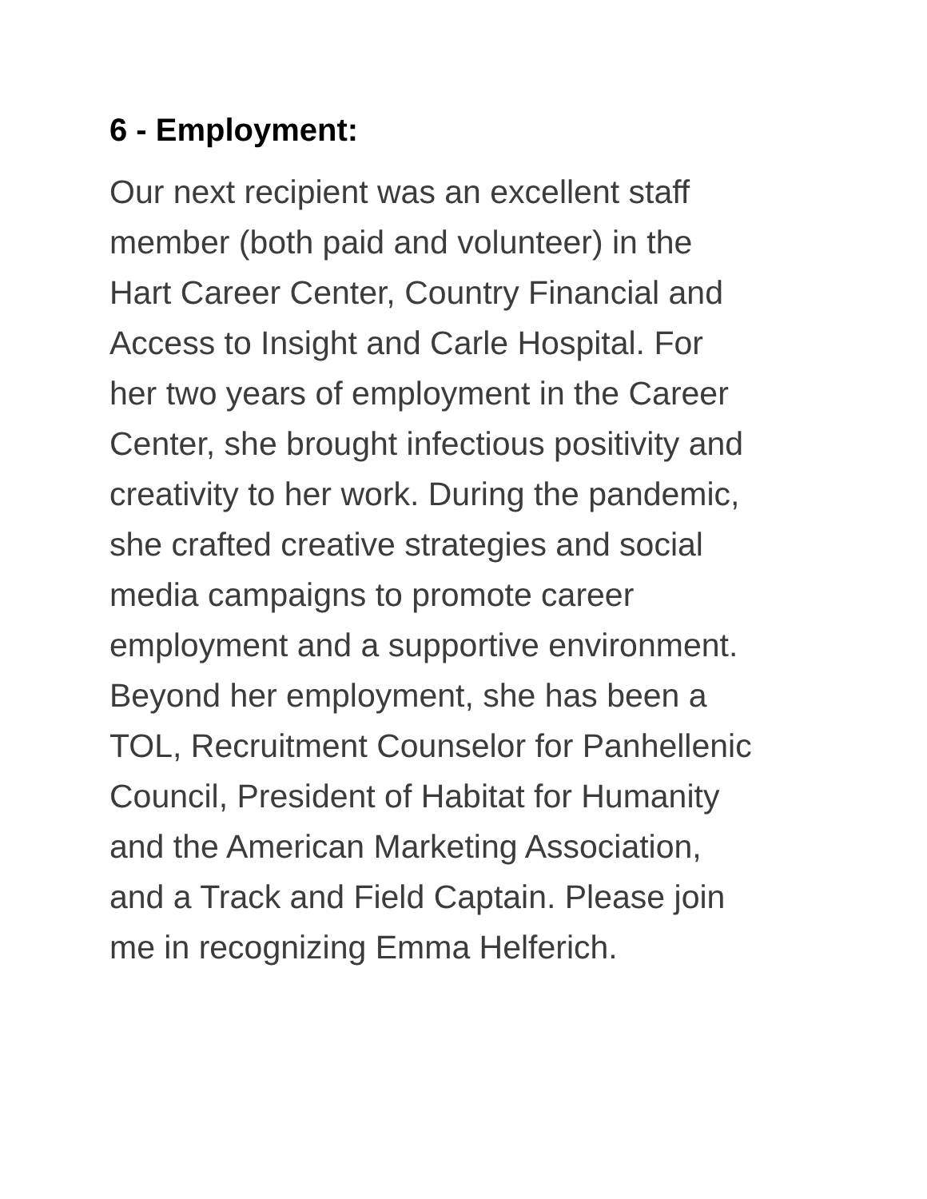6 - Employment:
Our next recipient was an excellent staff member (both paid and volunteer) in the Hart Career Center, Country Financial and Access to Insight and Carle Hospital. For her two years of employment in the Career Center, she brought infectious positivity and creativity to her work. During the pandemic, she crafted creative strategies and social media campaigns to promote career employment and a supportive environment. Beyond her employment, she has been a TOL, Recruitment Counselor for Panhellenic Council, President of Habitat for Humanity and the American Marketing Association, and a Track and Field Captain. Please join me in recognizing Emma Helferich.